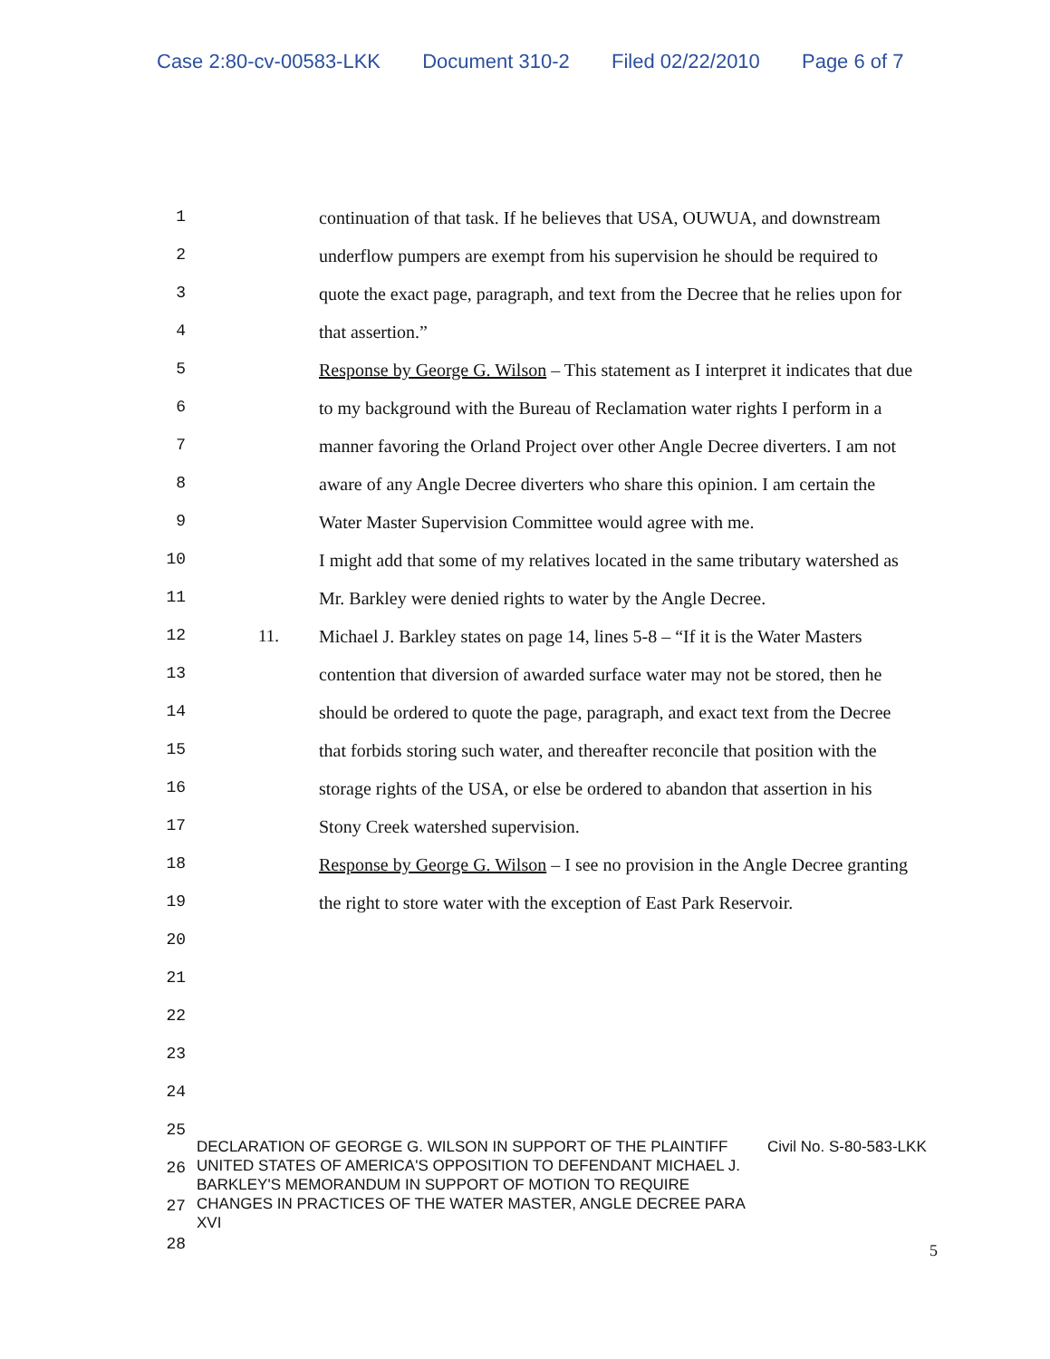Case 2:80-cv-00583-LKK Document 310-2 Filed 02/22/2010 Page 6 of 7
1 continuation of that task. If he believes that USA, OUWUA, and downstream
2 underflow pumpers are exempt from his supervision he should be required to
3 quote the exact page, paragraph, and text from the Decree that he relies upon for
4 that assertion.”
5 Response by George G. Wilson – This statement as I interpret it indicates that due
6 to my background with the Bureau of Reclamation water rights I perform in a
7 manner favoring the Orland Project over other Angle Decree diverters. I am not
8 aware of any Angle Decree diverters who share this opinion. I am certain the
9 Water Master Supervision Committee would agree with me.
10 I might add that some of my relatives located in the same tributary watershed as
11 Mr. Barkley were denied rights to water by the Angle Decree.
12 11. Michael J. Barkley states on page 14, lines 5-8 – “If it is the Water Masters
13 contention that diversion of awarded surface water may not be stored, then he
14 should be ordered to quote the page, paragraph, and exact text from the Decree
15 that forbids storing such water, and thereafter reconcile that position with the
16 storage rights of the USA, or else be ordered to abandon that assertion in his
17 Stony Creek watershed supervision.
18 Response by George G. Wilson – I see no provision in the Angle Decree granting
19 the right to store water with the exception of East Park Reservoir.
20
21
22
23
24
25
26
27
28
DECLARATION OF GEORGE G. WILSON IN SUPPORT OF THE PLAINTIFF UNITED STATES OF AMERICA'S OPPOSITION TO DEFENDANT MICHAEL J. BARKLEY'S MEMORANDUM IN SUPPORT OF MOTION TO REQUIRE CHANGES IN PRACTICES OF THE WATER MASTER, ANGLE DECREE PARA XVI
Civil No. S-80-583-LKK
5